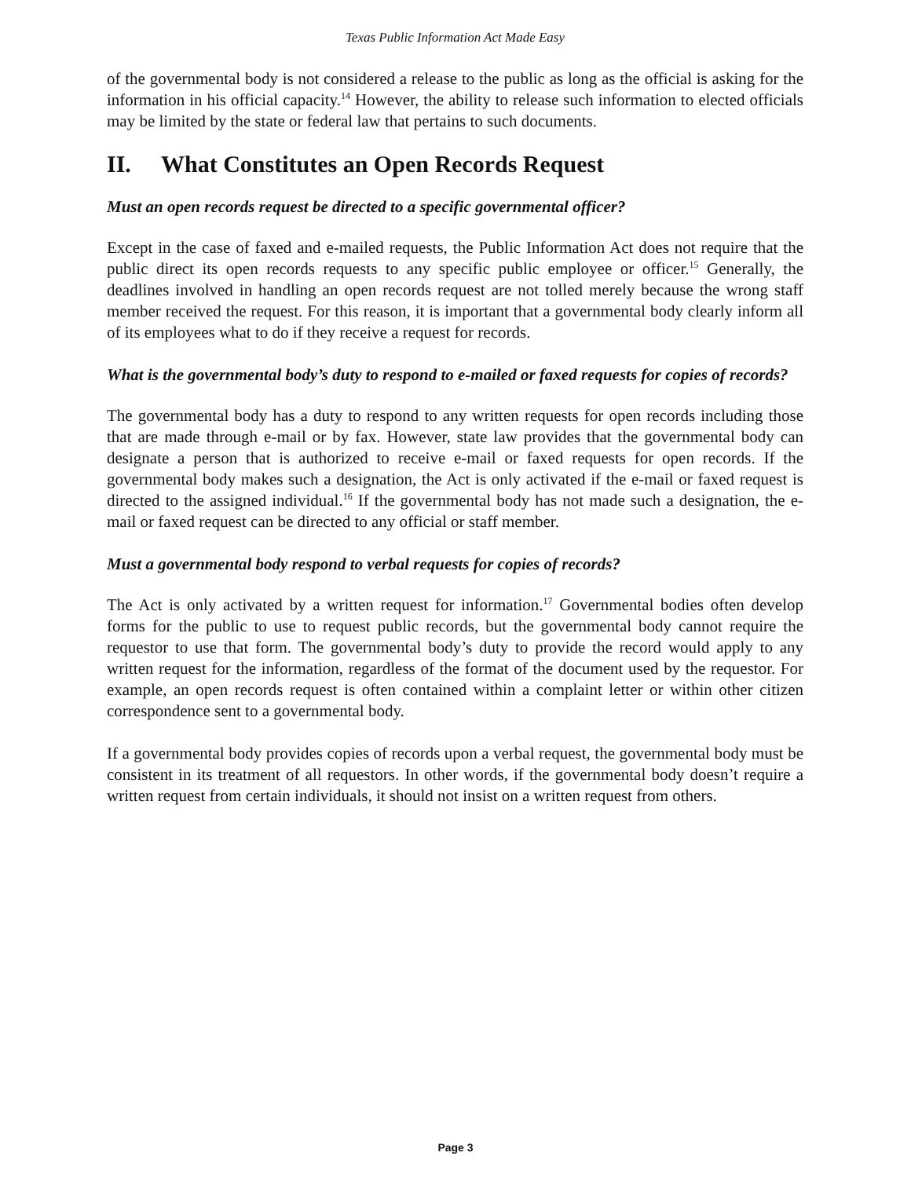Texas Public Information Act Made Easy
of the governmental body is not considered a release to the public as long as the official is asking for the information in his official capacity.<sup>14</sup> However, the ability to release such information to elected officials may be limited by the state or federal law that pertains to such documents.
II. What Constitutes an Open Records Request
Must an open records request be directed to a specific governmental officer?
Except in the case of faxed and e-mailed requests, the Public Information Act does not require that the public direct its open records requests to any specific public employee or officer.<sup>15</sup> Generally, the deadlines involved in handling an open records request are not tolled merely because the wrong staff member received the request. For this reason, it is important that a governmental body clearly inform all of its employees what to do if they receive a request for records.
What is the governmental body’s duty to respond to e-mailed or faxed requests for copies of records?
The governmental body has a duty to respond to any written requests for open records including those that are made through e-mail or by fax. However, state law provides that the governmental body can designate a person that is authorized to receive e-mail or faxed requests for open records. If the governmental body makes such a designation, the Act is only activated if the e-mail or faxed request is directed to the assigned individual.<sup>16</sup> If the governmental body has not made such a designation, the e-mail or faxed request can be directed to any official or staff member.
Must a governmental body respond to verbal requests for copies of records?
The Act is only activated by a written request for information.<sup>17</sup> Governmental bodies often develop forms for the public to use to request public records, but the governmental body cannot require the requestor to use that form. The governmental body’s duty to provide the record would apply to any written request for the information, regardless of the format of the document used by the requestor. For example, an open records request is often contained within a complaint letter or within other citizen correspondence sent to a governmental body.
If a governmental body provides copies of records upon a verbal request, the governmental body must be consistent in its treatment of all requestors. In other words, if the governmental body doesn’t require a written request from certain individuals, it should not insist on a written request from others.
Page 3